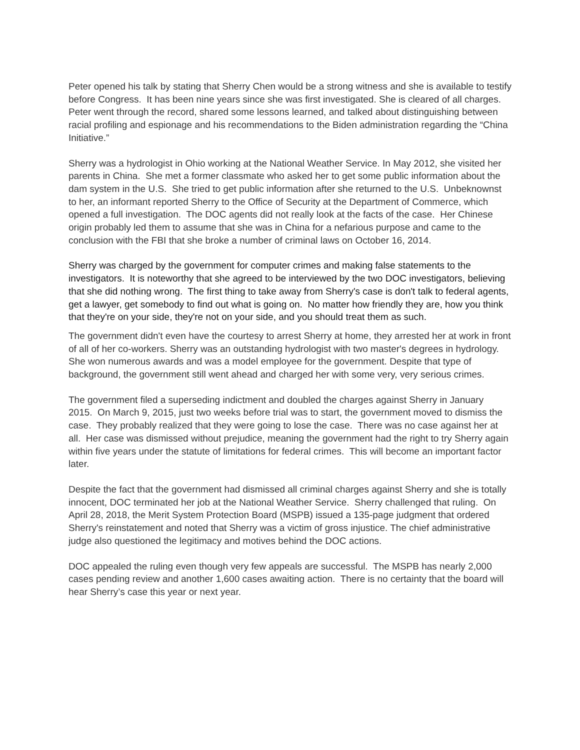Peter opened his talk by stating that Sherry Chen would be a strong witness and she is available to testify before Congress. It has been nine years since she was first investigated. She is cleared of all charges. Peter went through the record, shared some lessons learned, and talked about distinguishing between racial profiling and espionage and his recommendations to the Biden administration regarding the “China Initiative.”
Sherry was a hydrologist in Ohio working at the National Weather Service. In May 2012, she visited her parents in China. She met a former classmate who asked her to get some public information about the dam system in the U.S. She tried to get public information after she returned to the U.S. Unbeknownst to her, an informant reported Sherry to the Office of Security at the Department of Commerce, which opened a full investigation. The DOC agents did not really look at the facts of the case. Her Chinese origin probably led them to assume that she was in China for a nefarious purpose and came to the conclusion with the FBI that she broke a number of criminal laws on October 16, 2014.
Sherry was charged by the government for computer crimes and making false statements to the investigators. It is noteworthy that she agreed to be interviewed by the two DOC investigators, believing that she did nothing wrong. The first thing to take away from Sherry's case is don't talk to federal agents, get a lawyer, get somebody to find out what is going on. No matter how friendly they are, how you think that they're on your side, they're not on your side, and you should treat them as such.
The government didn't even have the courtesy to arrest Sherry at home, they arrested her at work in front of all of her co-workers. Sherry was an outstanding hydrologist with two master's degrees in hydrology. She won numerous awards and was a model employee for the government. Despite that type of background, the government still went ahead and charged her with some very, very serious crimes.
The government filed a superseding indictment and doubled the charges against Sherry in January 2015. On March 9, 2015, just two weeks before trial was to start, the government moved to dismiss the case. They probably realized that they were going to lose the case. There was no case against her at all. Her case was dismissed without prejudice, meaning the government had the right to try Sherry again within five years under the statute of limitations for federal crimes. This will become an important factor later.
Despite the fact that the government had dismissed all criminal charges against Sherry and she is totally innocent, DOC terminated her job at the National Weather Service. Sherry challenged that ruling. On April 28, 2018, the Merit System Protection Board (MSPB) issued a 135-page judgment that ordered Sherry's reinstatement and noted that Sherry was a victim of gross injustice. The chief administrative judge also questioned the legitimacy and motives behind the DOC actions.
DOC appealed the ruling even though very few appeals are successful. The MSPB has nearly 2,000 cases pending review and another 1,600 cases awaiting action. There is no certainty that the board will hear Sherry’s case this year or next year.